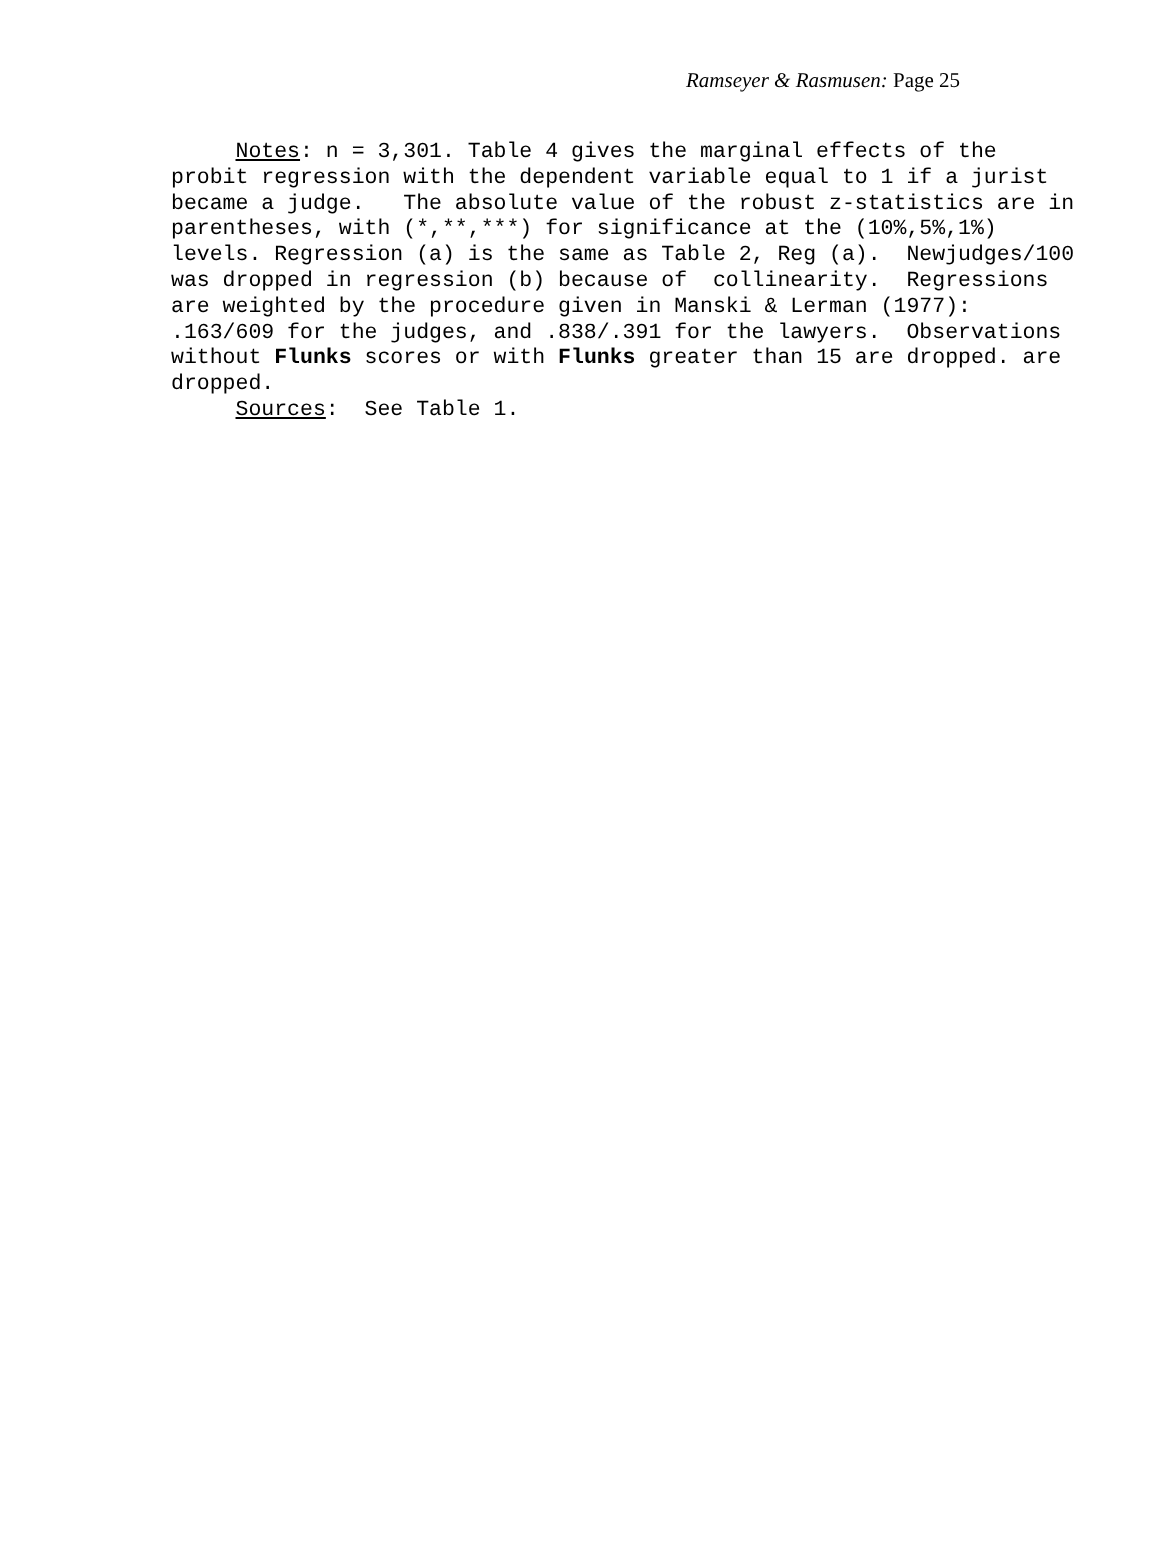Ramseyer & Rasmusen: Page 25
Notes: n = 3,301. Table 4 gives the marginal effects of the probit regression with the dependent variable equal to 1 if a jurist became a judge. The absolute value of the robust z-statistics are in parentheses, with (*,**,***) for significance at the (10%,5%,1%) levels. Regression (a) is the same as Table 2, Reg (a). Newjudges/100 was dropped in regression (b) because of collinearity. Regressions are weighted by the procedure given in Manski & Lerman (1977): .163/609 for the judges, and .838/.391 for the lawyers. Observations without Flunks scores or with Flunks greater than 15 are dropped. are dropped. Sources: See Table 1.